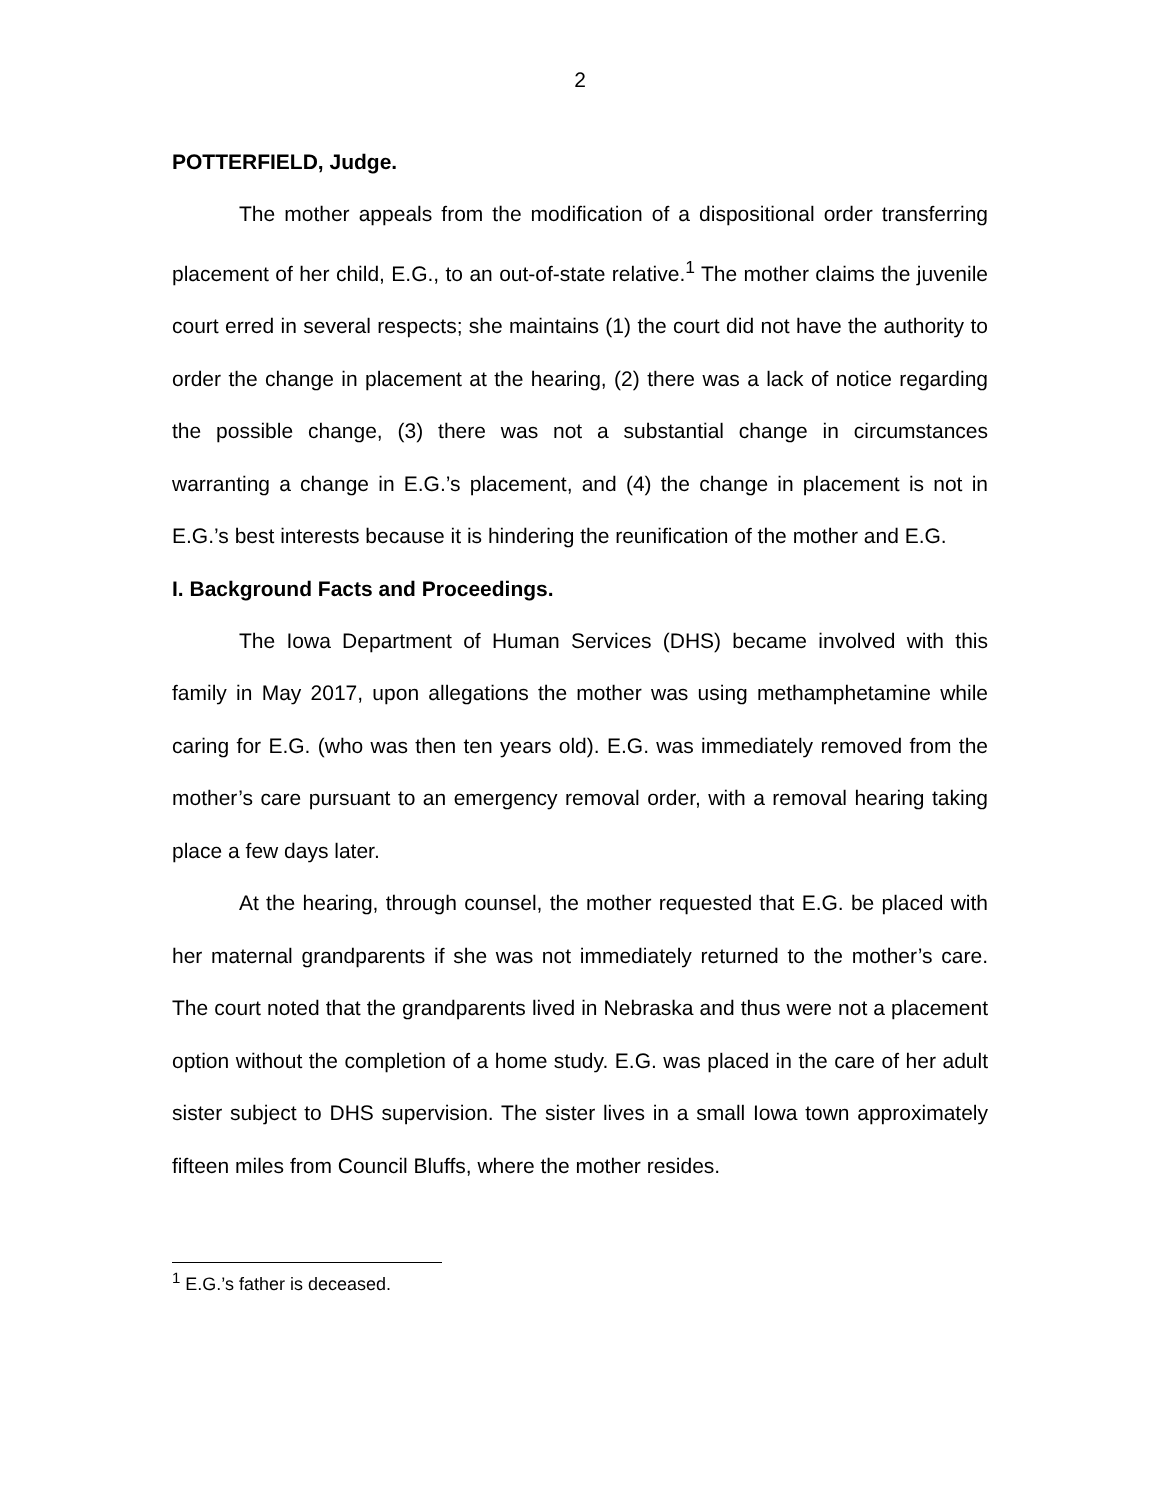2
POTTERFIELD, Judge.
The mother appeals from the modification of a dispositional order transferring placement of her child, E.G., to an out-of-state relative.<sup>1</sup> The mother claims the juvenile court erred in several respects; she maintains (1) the court did not have the authority to order the change in placement at the hearing, (2) there was a lack of notice regarding the possible change, (3) there was not a substantial change in circumstances warranting a change in E.G.’s placement, and (4) the change in placement is not in E.G.’s best interests because it is hindering the reunification of the mother and E.G.
I. Background Facts and Proceedings.
The Iowa Department of Human Services (DHS) became involved with this family in May 2017, upon allegations the mother was using methamphetamine while caring for E.G. (who was then ten years old). E.G. was immediately removed from the mother’s care pursuant to an emergency removal order, with a removal hearing taking place a few days later.
At the hearing, through counsel, the mother requested that E.G. be placed with her maternal grandparents if she was not immediately returned to the mother’s care. The court noted that the grandparents lived in Nebraska and thus were not a placement option without the completion of a home study. E.G. was placed in the care of her adult sister subject to DHS supervision. The sister lives in a small Iowa town approximately fifteen miles from Council Bluffs, where the mother resides.
<sup>1</sup> E.G.’s father is deceased.